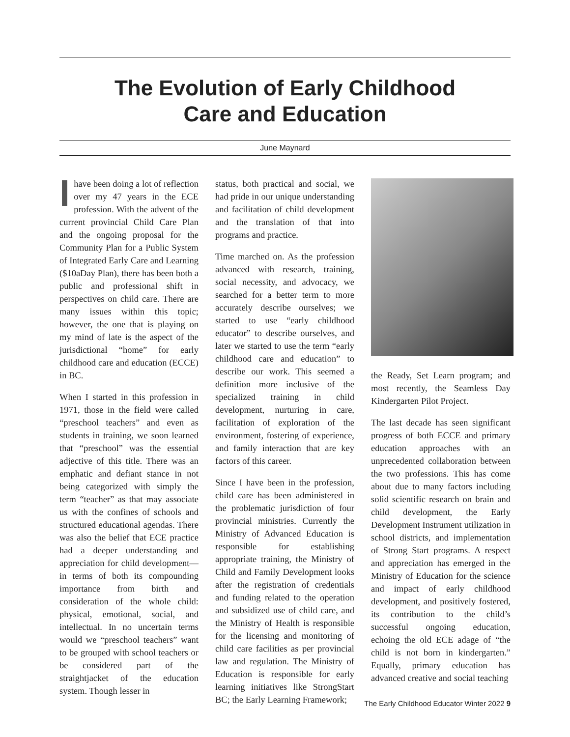The Evolution of Early Childhood
Care and Education
June Maynard
Ihave been doing a lot of reflection over my 47 years in the ECE profession. With the advent of the current provincial Child Care Plan and the ongoing proposal for the Community Plan for a Public System of Integrated Early Care and Learning ($10aDay Plan), there has been both a public and professional shift in perspectives on child care. There are many issues within this topic; however, the one that is playing on my mind of late is the aspect of the jurisdictional “home” for early childhood care and education (ECCE) in BC.
When I started in this profession in 1971, those in the field were called “preschool teachers” and even as students in training, we soon learned that “preschool” was the essential adjective of this title. There was an emphatic and defiant stance in not being categorized with simply the term “teacher” as that may associate us with the confines of schools and structured educational agendas. There was also the belief that ECE practice had a deeper understanding and appreciation for child development—in terms of both its compounding importance from birth and consideration of the whole child: physical, emotional, social, and intellectual. In no uncertain terms would we “preschool teachers” want to be grouped with school teachers or be considered part of the straightjacket of the education system. Though lesser in
status, both practical and social, we had pride in our unique understanding and facilitation of child development and the translation of that into programs and practice.
Time marched on. As the profession advanced with research, training, social necessity, and advocacy, we searched for a better term to more accurately describe ourselves; we started to use “early childhood educator” to describe ourselves, and later we started to use the term “early childhood care and education” to describe our work. This seemed a definition more inclusive of the specialized training in child development, nurturing in care, facilitation of exploration of the environment, fostering of experience, and family interaction that are key factors of this career.
Since I have been in the profession, child care has been administered in the problematic jurisdiction of four provincial ministries. Currently the Ministry of Advanced Education is responsible for establishing appropriate training, the Ministry of Child and Family Development looks after the registration of credentials and funding related to the operation and subsidized use of child care, and the Ministry of Health is responsible for the licensing and monitoring of child care facilities as per provincial law and regulation. The Ministry of Education is responsible for early learning initiatives like StrongStart BC; the Early Learning Framework;
the Ready, Set Learn program; and most recently, the Seamless Day Kindergarten Pilot Project.
The last decade has seen significant progress of both ECCE and primary education approaches with an unprecedented collaboration between the two professions. This has come about due to many factors including solid scientific research on brain and child development, the Early Development Instrument utilization in school districts, and implementation of Strong Start programs. A respect and appreciation has emerged in the Ministry of Education for the science and impact of early childhood development, and positively fostered, its contribution to the child’s successful ongoing education, echoing the old ECE adage of “the child is not born in kindergarten.” Equally, primary education has advanced creative and social teaching
The Early Childhood Educator Winter 2022 9